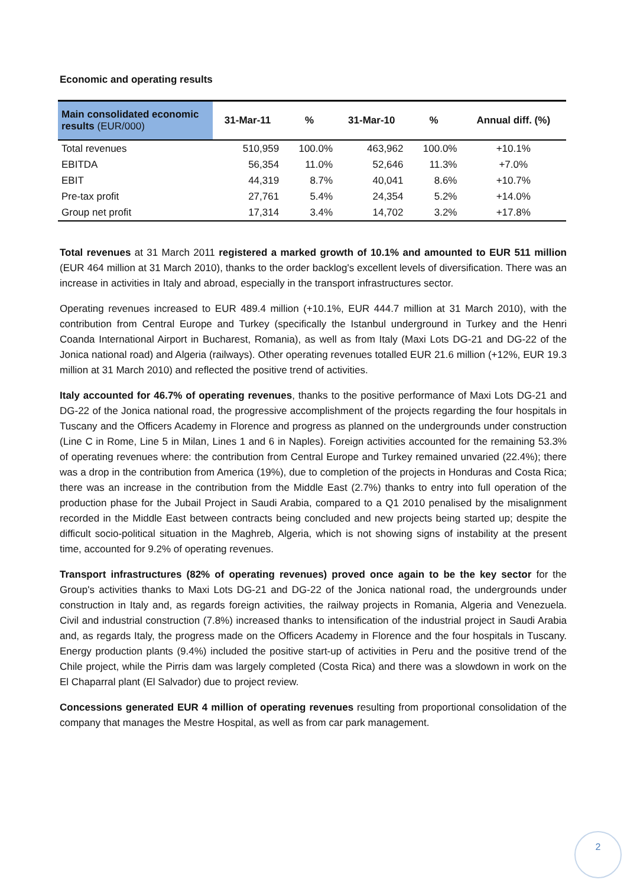Economic and operating results
| Main consolidated economic results (EUR/000) | 31-Mar-11 | % | 31-Mar-10 | % | Annual diff. (%) |
| --- | --- | --- | --- | --- | --- |
| Total revenues | 510,959 | 100.0% | 463,962 | 100.0% | +10.1% |
| EBITDA | 56,354 | 11.0% | 52,646 | 11.3% | +7.0% |
| EBIT | 44,319 | 8.7% | 40,041 | 8.6% | +10.7% |
| Pre-tax profit | 27,761 | 5.4% | 24,354 | 5.2% | +14.0% |
| Group net profit | 17,314 | 3.4% | 14,702 | 3.2% | +17.8% |
Total revenues at 31 March 2011 registered a marked growth of 10.1% and amounted to EUR 511 million (EUR 464 million at 31 March 2010), thanks to the order backlog's excellent levels of diversification. There was an increase in activities in Italy and abroad, especially in the transport infrastructures sector.
Operating revenues increased to EUR 489.4 million (+10.1%, EUR 444.7 million at 31 March 2010), with the contribution from Central Europe and Turkey (specifically the Istanbul underground in Turkey and the Henri Coanda International Airport in Bucharest, Romania), as well as from Italy (Maxi Lots DG-21 and DG-22 of the Jonica national road) and Algeria (railways). Other operating revenues totalled EUR 21.6 million (+12%, EUR 19.3 million at 31 March 2010) and reflected the positive trend of activities.
Italy accounted for 46.7% of operating revenues, thanks to the positive performance of Maxi Lots DG-21 and DG-22 of the Jonica national road, the progressive accomplishment of the projects regarding the four hospitals in Tuscany and the Officers Academy in Florence and progress as planned on the undergrounds under construction (Line C in Rome, Line 5 in Milan, Lines 1 and 6 in Naples). Foreign activities accounted for the remaining 53.3% of operating revenues where: the contribution from Central Europe and Turkey remained unvaried (22.4%); there was a drop in the contribution from America (19%), due to completion of the projects in Honduras and Costa Rica; there was an increase in the contribution from the Middle East (2.7%) thanks to entry into full operation of the production phase for the Jubail Project in Saudi Arabia, compared to a Q1 2010 penalised by the misalignment recorded in the Middle East between contracts being concluded and new projects being started up; despite the difficult socio-political situation in the Maghreb, Algeria, which is not showing signs of instability at the present time, accounted for 9.2% of operating revenues.
Transport infrastructures (82% of operating revenues) proved once again to be the key sector for the Group's activities thanks to Maxi Lots DG-21 and DG-22 of the Jonica national road, the undergrounds under construction in Italy and, as regards foreign activities, the railway projects in Romania, Algeria and Venezuela. Civil and industrial construction (7.8%) increased thanks to intensification of the industrial project in Saudi Arabia and, as regards Italy, the progress made on the Officers Academy in Florence and the four hospitals in Tuscany. Energy production plants (9.4%) included the positive start-up of activities in Peru and the positive trend of the Chile project, while the Pirris dam was largely completed (Costa Rica) and there was a slowdown in work on the El Chaparral plant (El Salvador) due to project review.
Concessions generated EUR 4 million of operating revenues resulting from proportional consolidation of the company that manages the Mestre Hospital, as well as from car park management.
2